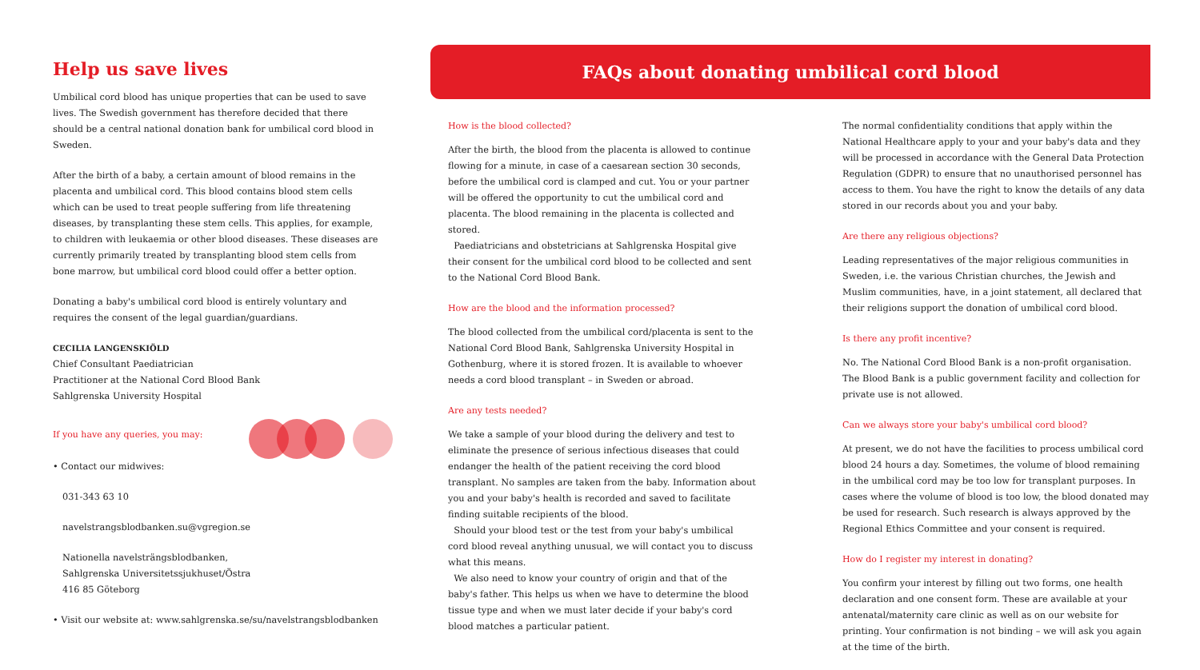Help us save lives
Umbilical cord blood has unique properties that can be used to save lives. The Swedish government has therefore decided that there should be a central national donation bank for umbilical cord blood in Sweden.
After the birth of a baby, a certain amount of blood remains in the placenta and umbilical cord. This blood contains blood stem cells which can be used to treat people suffering from life threatening diseases, by transplanting these stem cells. This applies, for example, to children with leukaemia or other blood diseases. These diseases are currently primarily treated by transplanting blood stem cells from bone marrow, but umbilical cord blood could offer a better option.
Donating a baby's umbilical cord blood is entirely voluntary and requires the consent of the legal guardian/guardians.
CECILIA LANGENSKIÖLD
Chief Consultant Paediatrician
Practitioner at the National Cord Blood Bank
Sahlgrenska University Hospital
If you have any queries, you may:
• Contact our midwives:
031-343 63 10
navelstrangsblodbanken.su@vgregion.se
Nationella navelsträngsblodbanken,
Sahlgrenska Universitetssjukhuset/Östra
416 85 Göteborg
• Visit our website at: www.sahlgrenska.se/su/navelstrangsblodbanken
FAQs about donating umbilical cord blood
How is the blood collected?
After the birth, the blood from the placenta is allowed to continue flowing for a minute, in case of a caesarean section 30 seconds, before the umbilical cord is clamped and cut. You or your partner will be offered the opportunity to cut the umbilical cord and placenta. The blood remaining in the placenta is collected and stored.
Paediatricians and obstetricians at Sahlgrenska Hospital give their consent for the umbilical cord blood to be collected and sent to the National Cord Blood Bank.
How are the blood and the information processed?
The blood collected from the umbilical cord/placenta is sent to the National Cord Blood Bank, Sahlgrenska University Hospital in Gothenburg, where it is stored frozen. It is available to whoever needs a cord blood transplant – in Sweden or abroad.
Are any tests needed?
We take a sample of your blood during the delivery and test to eliminate the presence of serious infectious diseases that could endanger the health of the patient receiving the cord blood transplant. No samples are taken from the baby. Information about you and your baby's health is recorded and saved to facilitate finding suitable recipients of the blood.
Should your blood test or the test from your baby's umbilical cord blood reveal anything unusual, we will contact you to discuss what this means.
We also need to know your country of origin and that of the baby's father. This helps us when we have to determine the blood tissue type and when we must later decide if your baby's cord blood matches a particular patient.
The normal confidentiality conditions that apply within the National Healthcare apply to your and your baby's data and they will be processed in accordance with the General Data Protection Regulation (GDPR) to ensure that no unauthorised personnel has access to them. You have the right to know the details of any data stored in our records about you and your baby.
Are there any religious objections?
Leading representatives of the major religious communities in Sweden, i.e. the various Christian churches, the Jewish and Muslim communities, have, in a joint statement, all declared that their religions support the donation of umbilical cord blood.
Is there any profit incentive?
No. The National Cord Blood Bank is a non-profit organisation. The Blood Bank is a public government facility and collection for private use is not allowed.
Can we always store your baby's umbilical cord blood?
At present, we do not have the facilities to process umbilical cord blood 24 hours a day. Sometimes, the volume of blood remaining in the umbilical cord may be too low for transplant purposes. In cases where the volume of blood is too low, the blood donated may be used for research. Such research is always approved by the Regional Ethics Committee and your consent is required.
How do I register my interest in donating?
You confirm your interest by filling out two forms, one health declaration and one consent form. These are available at your antenatal/maternity care clinic as well as on our website for printing. Your confirmation is not binding – we will ask you again at the time of the birth.